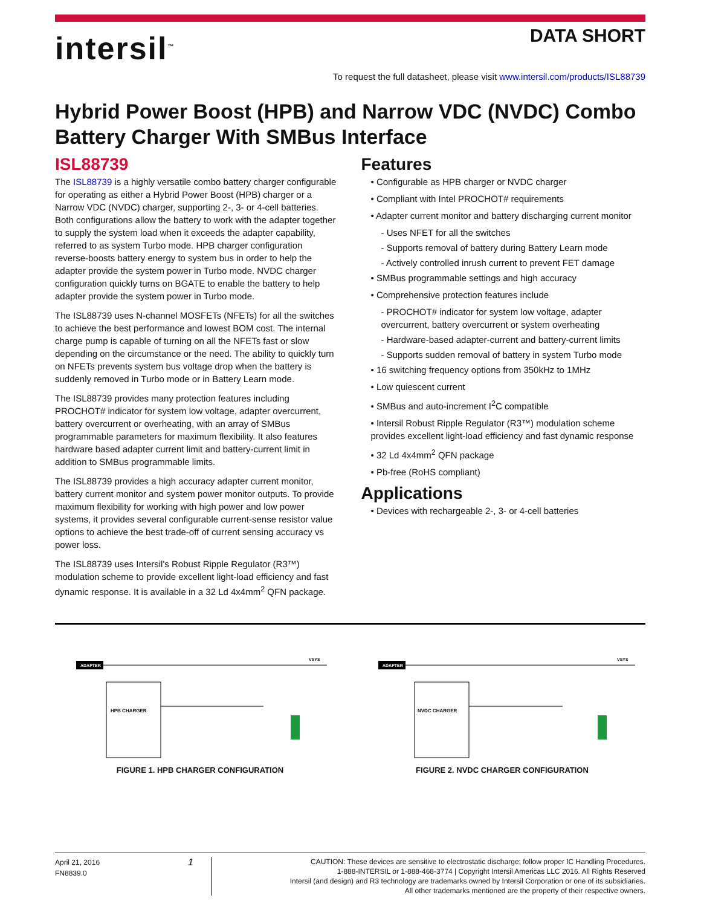intersil<sup>™</sup>
DATA SHORT
To request the full datasheet, please visit www.intersil.com/products/ISL88739
Hybrid Power Boost (HPB) and Narrow VDC (NVDC) Combo Battery Charger With SMBus Interface
ISL88739
The ISL88739 is a highly versatile combo battery charger configurable for operating as either a Hybrid Power Boost (HPB) charger or a Narrow VDC (NVDC) charger, supporting 2-, 3- or 4-cell batteries. Both configurations allow the battery to work with the adapter together to supply the system load when it exceeds the adapter capability, referred to as system Turbo mode. HPB charger configuration reverse-boosts battery energy to system bus in order to help the adapter provide the system power in Turbo mode. NVDC charger configuration quickly turns on BGATE to enable the battery to help adapter provide the system power in Turbo mode.
The ISL88739 uses N-channel MOSFETs (NFETs) for all the switches to achieve the best performance and lowest BOM cost. The internal charge pump is capable of turning on all the NFETs fast or slow depending on the circumstance or the need. The ability to quickly turn on NFETs prevents system bus voltage drop when the battery is suddenly removed in Turbo mode or in Battery Learn mode.
The ISL88739 provides many protection features including PROCHOT# indicator for system low voltage, adapter overcurrent, battery overcurrent or overheating, with an array of SMBus programmable parameters for maximum flexibility. It also features hardware based adapter current limit and battery-current limit in addition to SMBus programmable limits.
The ISL88739 provides a high accuracy adapter current monitor, battery current monitor and system power monitor outputs. To provide maximum flexibility for working with high power and low power systems, it provides several configurable current-sense resistor value options to achieve the best trade-off of current sensing accuracy vs power loss.
The ISL88739 uses Intersil's Robust Ripple Regulator (R3™) modulation scheme to provide excellent light-load efficiency and fast dynamic response. It is available in a 32 Ld 4x4mm<sup>2</sup> QFN package.
Features
• Configurable as HPB charger or NVDC charger
• Compliant with Intel PROCHOT# requirements
• Adapter current monitor and battery discharging current monitor
- Uses NFET for all the switches
- Supports removal of battery during Battery Learn mode
- Actively controlled inrush current to prevent FET damage
• SMBus programmable settings and high accuracy
• Comprehensive protection features include
- PROCHOT# indicator for system low voltage, adapter overcurrent, battery overcurrent or system overheating
- Hardware-based adapter-current and battery-current limits
- Supports sudden removal of battery in system Turbo mode
• 16 switching frequency options from 350kHz to 1MHz
• Low quiescent current
• SMBus and auto-increment I<sup>2</sup>C compatible
• Intersil Robust Ripple Regulator (R3™) modulation scheme provides excellent light-load efficiency and fast dynamic response
• 32 Ld 4x4mm<sup>2</sup> QFN package
• Pb-free (RoHS compliant)
Applications
• Devices with rechargeable 2-, 3- or 4-cell batteries
ADAPTER
HPB CHARGER
VSYS
FIGURE 1. HPB CHARGER CONFIGURATION
ADAPTER
NVDC CHARGER
VSYS
FIGURE 2. NVDC CHARGER CONFIGURATION
April 21, 2016
FN8839.0
1
CAUTION: These devices are sensitive to electrostatic discharge; follow proper IC Handling Procedures.
1-888-INTERSIL or 1-888-468-3774 | Copyright Intersil Americas LLC 2016. All Rights Reserved
Intersil (and design) and R3 technology are trademarks owned by Intersil Corporation or one of its subsidiaries.
All other trademarks mentioned are the property of their respective owners.